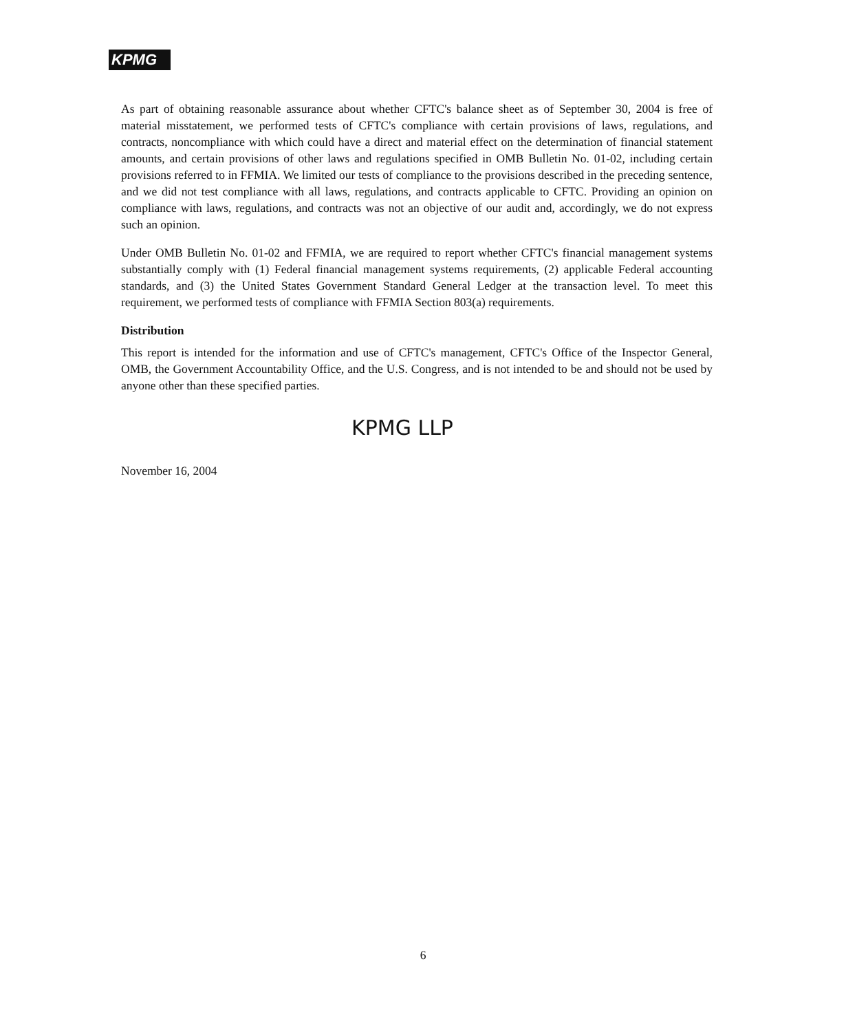KPMG
As part of obtaining reasonable assurance about whether CFTC's balance sheet as of September 30, 2004 is free of material misstatement, we performed tests of CFTC's compliance with certain provisions of laws, regulations, and contracts, noncompliance with which could have a direct and material effect on the determination of financial statement amounts, and certain provisions of other laws and regulations specified in OMB Bulletin No. 01-02, including certain provisions referred to in FFMIA. We limited our tests of compliance to the provisions described in the preceding sentence, and we did not test compliance with all laws, regulations, and contracts applicable to CFTC. Providing an opinion on compliance with laws, regulations, and contracts was not an objective of our audit and, accordingly, we do not express such an opinion.
Under OMB Bulletin No. 01-02 and FFMIA, we are required to report whether CFTC's financial management systems substantially comply with (1) Federal financial management systems requirements, (2) applicable Federal accounting standards, and (3) the United States Government Standard General Ledger at the transaction level. To meet this requirement, we performed tests of compliance with FFMIA Section 803(a) requirements.
Distribution
This report is intended for the information and use of CFTC's management, CFTC's Office of the Inspector General, OMB, the Government Accountability Office, and the U.S. Congress, and is not intended to be and should not be used by anyone other than these specified parties.
KPMG LLP
November 16, 2004
6